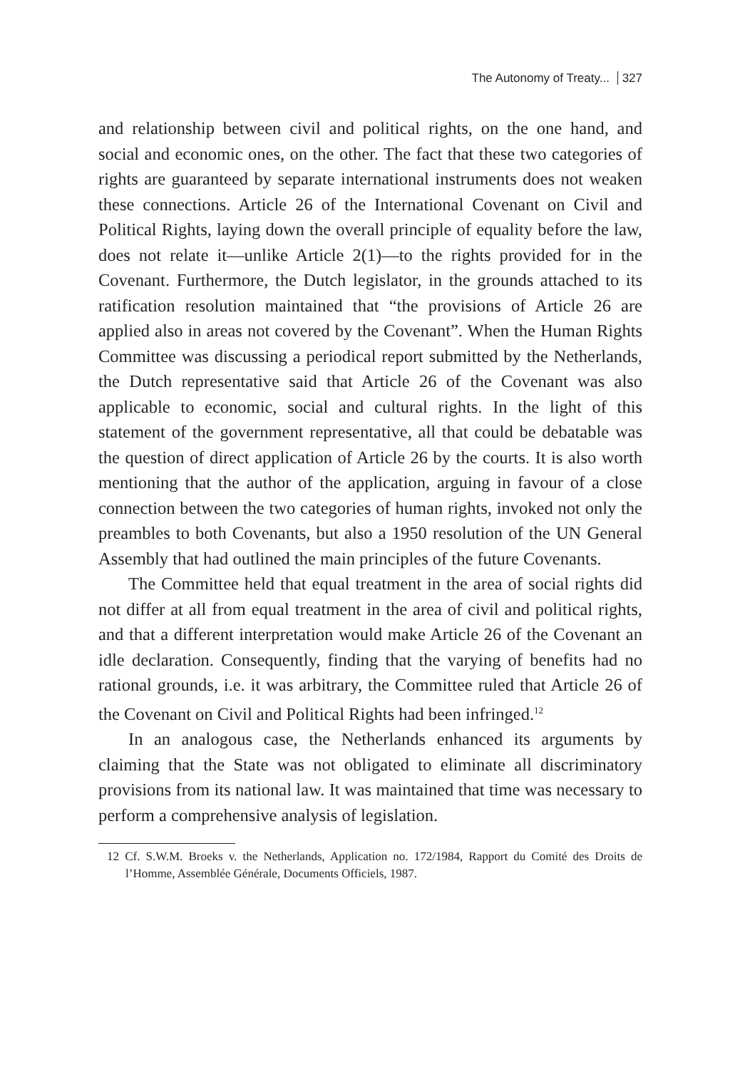The Autonomy of Treaty... 327
and relationship between civil and political rights, on the one hand, and social and economic ones, on the other. The fact that these two categories of rights are guaranteed by separate international instruments does not weaken these connections. Article 26 of the International Covenant on Civil and Political Rights, laying down the overall principle of equality before the law, does not relate it—unlike Article 2(1)—to the rights provided for in the Covenant. Furthermore, the Dutch legislator, in the grounds attached to its ratification resolution maintained that “the provisions of Article 26 are applied also in areas not covered by the Covenant”. When the Human Rights Committee was discussing a periodical report submitted by the Netherlands, the Dutch representative said that Article 26 of the Covenant was also applicable to economic, social and cultural rights. In the light of this statement of the government representative, all that could be debatable was the question of direct application of Article 26 by the courts. It is also worth mentioning that the author of the application, arguing in favour of a close connection between the two categories of human rights, invoked not only the preambles to both Covenants, but also a 1950 resolution of the UN General Assembly that had outlined the main principles of the future Covenants.
The Committee held that equal treatment in the area of social rights did not differ at all from equal treatment in the area of civil and political rights, and that a different interpretation would make Article 26 of the Covenant an idle declaration. Consequently, finding that the varying of benefits had no rational grounds, i.e. it was arbitrary, the Committee ruled that Article 26 of the Covenant on Civil and Political Rights had been infringed.<sup>12</sup>
In an analogous case, the Netherlands enhanced its arguments by claiming that the State was not obligated to eliminate all discriminatory provisions from its national law. It was maintained that time was necessary to perform a comprehensive analysis of legislation.
12 Cf. S.W.M. Broeks v. the Netherlands, Application no. 172/1984, Rapport du Comité des Droits de l’Homme, Assemblée Générale, Documents Officiels, 1987.